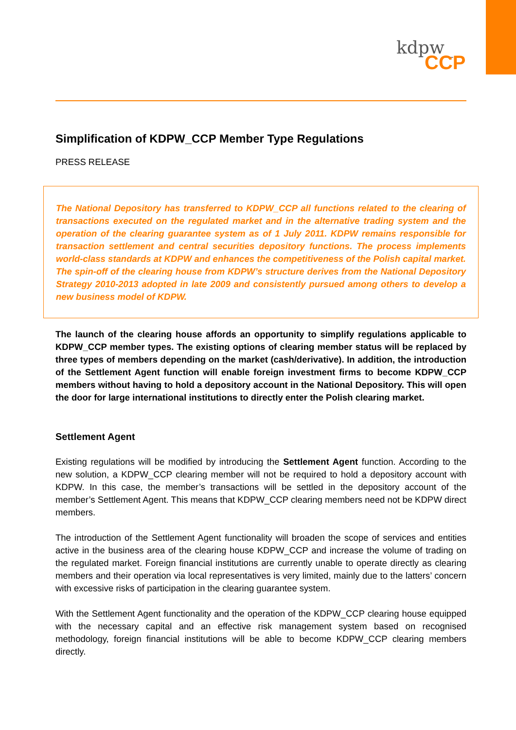kdpw_
CCP
Simplification of KDPW_CCP Member Type Regulations
PRESS RELEASE
The National Depository has transferred to KDPW_CCP all functions related to the clearing of transactions executed on the regulated market and in the alternative trading system and the operation of the clearing guarantee system as of 1 July 2011. KDPW remains responsible for transaction settlement and central securities depository functions. The process implements world-class standards at KDPW and enhances the competitiveness of the Polish capital market. The spin-off of the clearing house from KDPW’s structure derives from the National Depository Strategy 2010-2013 adopted in late 2009 and consistently pursued among others to develop a new business model of KDPW.
The launch of the clearing house affords an opportunity to simplify regulations applicable to KDPW_CCP member types. The existing options of clearing member status will be replaced by three types of members depending on the market (cash/derivative). In addition, the introduction of the Settlement Agent function will enable foreign investment firms to become KDPW_CCP members without having to hold a depository account in the National Depository. This will open the door for large international institutions to directly enter the Polish clearing market.
Settlement Agent
Existing regulations will be modified by introducing the Settlement Agent function. According to the new solution, a KDPW_CCP clearing member will not be required to hold a depository account with KDPW. In this case, the member’s transactions will be settled in the depository account of the member’s Settlement Agent. This means that KDPW_CCP clearing members need not be KDPW direct members.
The introduction of the Settlement Agent functionality will broaden the scope of services and entities active in the business area of the clearing house KDPW_CCP and increase the volume of trading on the regulated market. Foreign financial institutions are currently unable to operate directly as clearing members and their operation via local representatives is very limited, mainly due to the latters’ concern with excessive risks of participation in the clearing guarantee system.
With the Settlement Agent functionality and the operation of the KDPW_CCP clearing house equipped with the necessary capital and an effective risk management system based on recognised methodology, foreign financial institutions will be able to become KDPW_CCP clearing members directly.